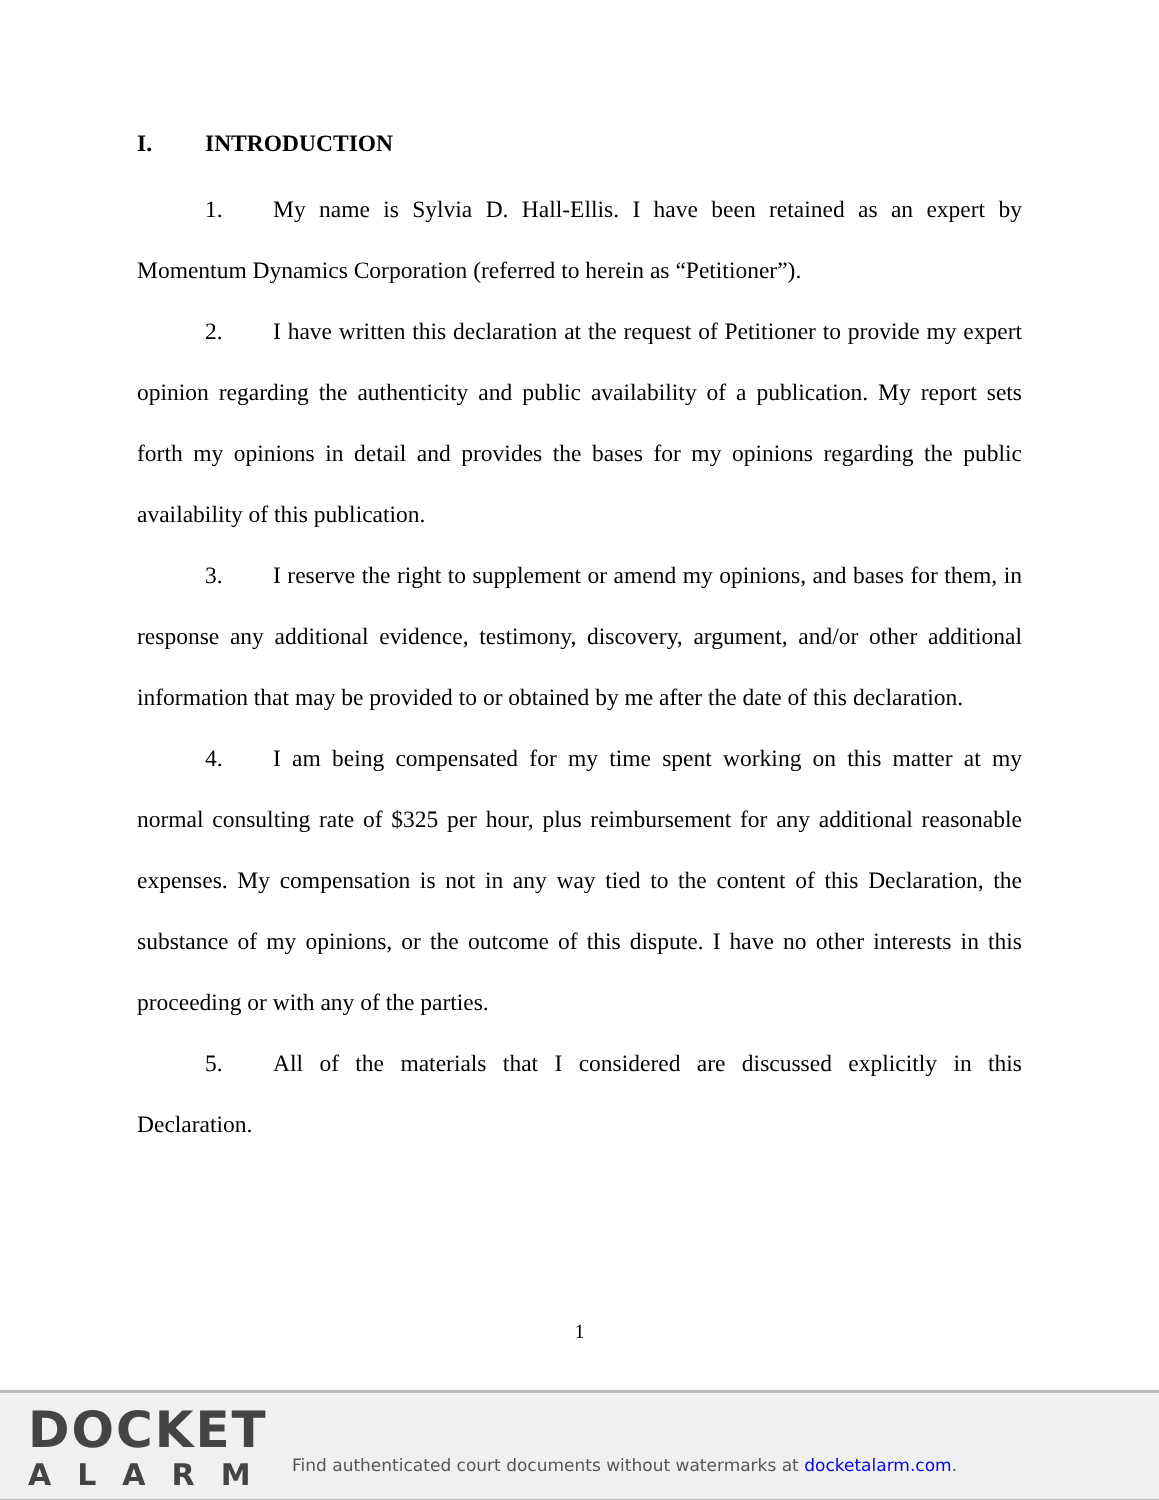I. INTRODUCTION
1. My name is Sylvia D. Hall-Ellis. I have been retained as an expert by Momentum Dynamics Corporation (referred to herein as “Petitioner”).
2. I have written this declaration at the request of Petitioner to provide my expert opinion regarding the authenticity and public availability of a publication. My report sets forth my opinions in detail and provides the bases for my opinions regarding the public availability of this publication.
3. I reserve the right to supplement or amend my opinions, and bases for them, in response any additional evidence, testimony, discovery, argument, and/or other additional information that may be provided to or obtained by me after the date of this declaration.
4. I am being compensated for my time spent working on this matter at my normal consulting rate of $325 per hour, plus reimbursement for any additional reasonable expenses. My compensation is not in any way tied to the content of this Declaration, the substance of my opinions, or the outcome of this dispute. I have no other interests in this proceeding or with any of the parties.
5. All of the materials that I considered are discussed explicitly in this Declaration.
1
DOCKET
ALARM
Find authenticated court documents without watermarks at docketalarm.com.